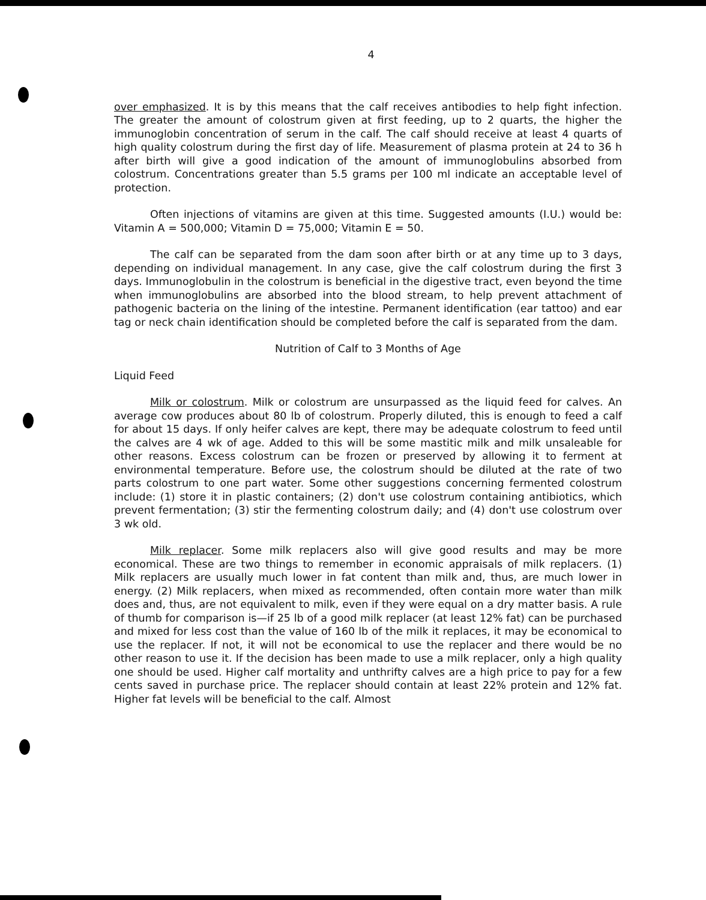4
over emphasized. It is by this means that the calf receives antibodies to help fight infection. The greater the amount of colostrum given at first feeding, up to 2 quarts, the higher the immunoglobin concentration of serum in the calf. The calf should receive at least 4 quarts of high quality colostrum during the first day of life. Measurement of plasma protein at 24 to 36 h after birth will give a good indication of the amount of immunoglobulins absorbed from colostrum. Concentrations greater than 5.5 grams per 100 ml indicate an acceptable level of protection.
Often injections of vitamins are given at this time. Suggested amounts (I.U.) would be: Vitamin A = 500,000; Vitamin D = 75,000; Vitamin E = 50.
The calf can be separated from the dam soon after birth or at any time up to 3 days, depending on individual management. In any case, give the calf colostrum during the first 3 days. Immunoglobulin in the colostrum is beneficial in the digestive tract, even beyond the time when immunoglobulins are absorbed into the blood stream, to help prevent attachment of pathogenic bacteria on the lining of the intestine. Permanent identification (ear tattoo) and ear tag or neck chain identification should be completed before the calf is separated from the dam.
Nutrition of Calf to 3 Months of Age
Liquid Feed
Milk or colostrum. Milk or colostrum are unsurpassed as the liquid feed for calves. An average cow produces about 80 lb of colostrum. Properly diluted, this is enough to feed a calf for about 15 days. If only heifer calves are kept, there may be adequate colostrum to feed until the calves are 4 wk of age. Added to this will be some mastitic milk and milk unsaleable for other reasons. Excess colostrum can be frozen or preserved by allowing it to ferment at environmental temperature. Before use, the colostrum should be diluted at the rate of two parts colostrum to one part water. Some other suggestions concerning fermented colostrum include: (1) store it in plastic containers; (2) don't use colostrum containing antibiotics, which prevent fermentation; (3) stir the fermenting colostrum daily; and (4) don't use colostrum over 3 wk old.
Milk replacer. Some milk replacers also will give good results and may be more economical. These are two things to remember in economic appraisals of milk replacers. (1) Milk replacers are usually much lower in fat content than milk and, thus, are much lower in energy. (2) Milk replacers, when mixed as recommended, often contain more water than milk does and, thus, are not equivalent to milk, even if they were equal on a dry matter basis. A rule of thumb for comparison is—if 25 lb of a good milk replacer (at least 12% fat) can be purchased and mixed for less cost than the value of 160 lb of the milk it replaces, it may be economical to use the replacer. If not, it will not be economical to use the replacer and there would be no other reason to use it. If the decision has been made to use a milk replacer, only a high quality one should be used. Higher calf mortality and unthrifty calves are a high price to pay for a few cents saved in purchase price. The replacer should contain at least 22% protein and 12% fat. Higher fat levels will be beneficial to the calf. Almost